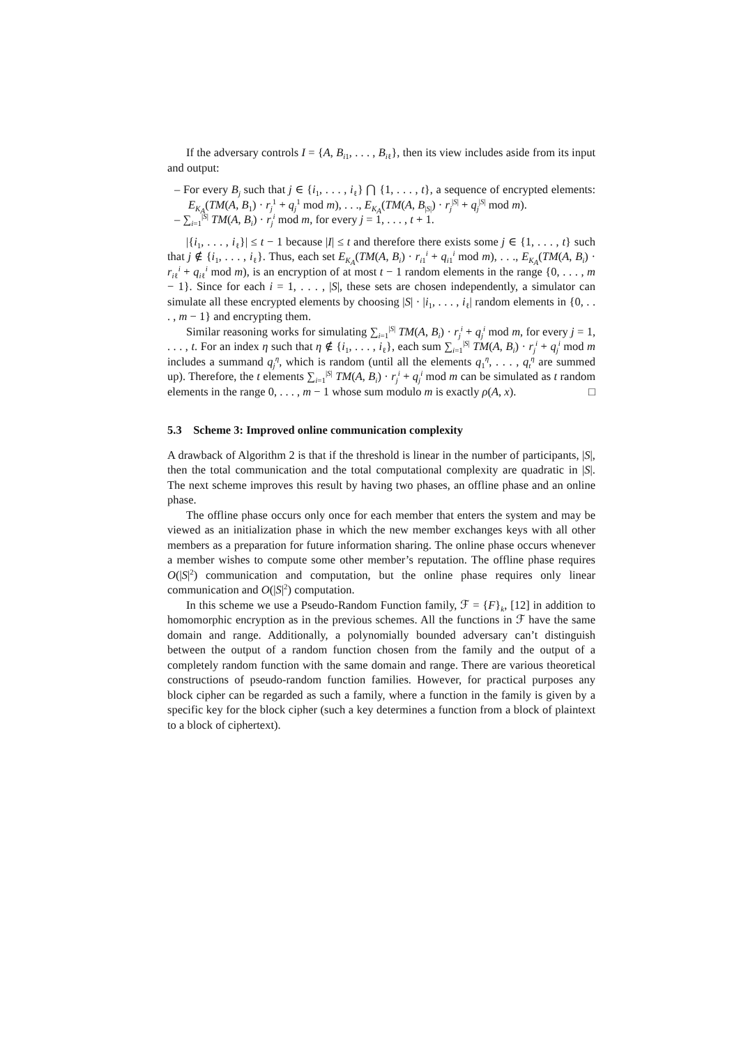If the adversary controls I = {A, B<sub>i1</sub>, . . . , B<sub>iℓ</sub>}, then its view includes aside from its input and output:
– For every B<sub>j</sub> such that j ∈ {i<sub>1</sub>, . . . , i<sub>ℓ</sub>} ⋂ {1, . . . , t}, a sequence of encrypted elements: E<sub>K<sub>A</sub></sub>(TM(A, B<sub>1</sub>) · r<sub>j</sub><sup>1</sup> + q<sub>j</sub><sup>1</sup> mod m), . . ., E<sub>K<sub>A</sub></sub>(TM(A, B<sub>|S|</sub>) · r<sub>j</sub><sup>|S|</sup> + q<sub>j</sub><sup>|S|</sup> mod m).
– ∑<sub>i=1</sub><sup>|S|</sup> TM(A, B<sub>i</sub>) · r<sub>j</sub><sup>i</sup> mod m, for every j = 1, . . . , t + 1.
|{i<sub>1</sub>, . . . , i<sub>ℓ</sub>}| ≤ t − 1 because |I| ≤ t and therefore there exists some j ∈ {1, . . . , t} such that j ∉ {i<sub>1</sub>, . . . , i<sub>ℓ</sub>}. Thus, each set E<sub>K<sub>A</sub></sub>(TM(A, B<sub>i</sub>) · r<sub>i1</sub><sup>i</sup> + q<sub>i1</sub><sup>i</sup> mod m), . . ., E<sub>K<sub>A</sub></sub>(TM(A, B<sub>i</sub>) · r<sub>iℓ</sub><sup>i</sup> + q<sub>iℓ</sub><sup>i</sup> mod m), is an encryption of at most t − 1 random elements in the range {0, . . . , m − 1}. Since for each i = 1, . . . , |S|, these sets are chosen independently, a simulator can simulate all these encrypted elements by choosing |S| · |i<sub>1</sub>, . . . , i<sub>ℓ</sub>| random elements in {0, . . . , m − 1} and encrypting them.
Similar reasoning works for simulating ∑<sub>i=1</sub><sup>|S|</sup> TM(A, B<sub>i</sub>) · r<sub>j</sub><sup>i</sup> + q<sub>j</sub><sup>i</sup> mod m, for every j = 1, . . . , t. For an index η such that η ∉ {i<sub>1</sub>, . . . , i<sub>ℓ</sub>}, each sum ∑<sub>i=1</sub><sup>|S|</sup> TM(A, B<sub>i</sub>) · r<sub>j</sub><sup>i</sup> + q<sub>j</sub><sup>i</sup> mod m includes a summand q<sub>j</sub><sup>η</sup>, which is random (until all the elements q<sub>1</sub><sup>η</sup>, . . . , q<sub>t</sub><sup>η</sup> are summed up). Therefore, the t elements ∑<sub>i=1</sub><sup>|S|</sup> TM(A, B<sub>i</sub>) · r<sub>j</sub><sup>i</sup> + q<sub>j</sub><sup>i</sup> mod m can be simulated as t random elements in the range 0, . . . , m − 1 whose sum modulo m is exactly ρ(A, x). □
5.3 Scheme 3: Improved online communication complexity
A drawback of Algorithm 2 is that if the threshold is linear in the number of participants, |S|, then the total communication and the total computational complexity are quadratic in |S|. The next scheme improves this result by having two phases, an offline phase and an online phase.
The offline phase occurs only once for each member that enters the system and may be viewed as an initialization phase in which the new member exchanges keys with all other members as a preparation for future information sharing. The online phase occurs whenever a member wishes to compute some other member’s reputation. The offline phase requires O(|S|<sup>2</sup>) communication and computation, but the online phase requires only linear communication and O(|S|<sup>2</sup>) computation.
In this scheme we use a Pseudo-Random Function family, ℱ = {F}<sub>k</sub>, [12] in addition to homomorphic encryption as in the previous schemes. All the functions in ℱ have the same domain and range. Additionally, a polynomially bounded adversary can’t distinguish between the output of a random function chosen from the family and the output of a completely random function with the same domain and range. There are various theoretical constructions of pseudo-random function families. However, for practical purposes any block cipher can be regarded as such a family, where a function in the family is given by a specific key for the block cipher (such a key determines a function from a block of plaintext to a block of ciphertext).